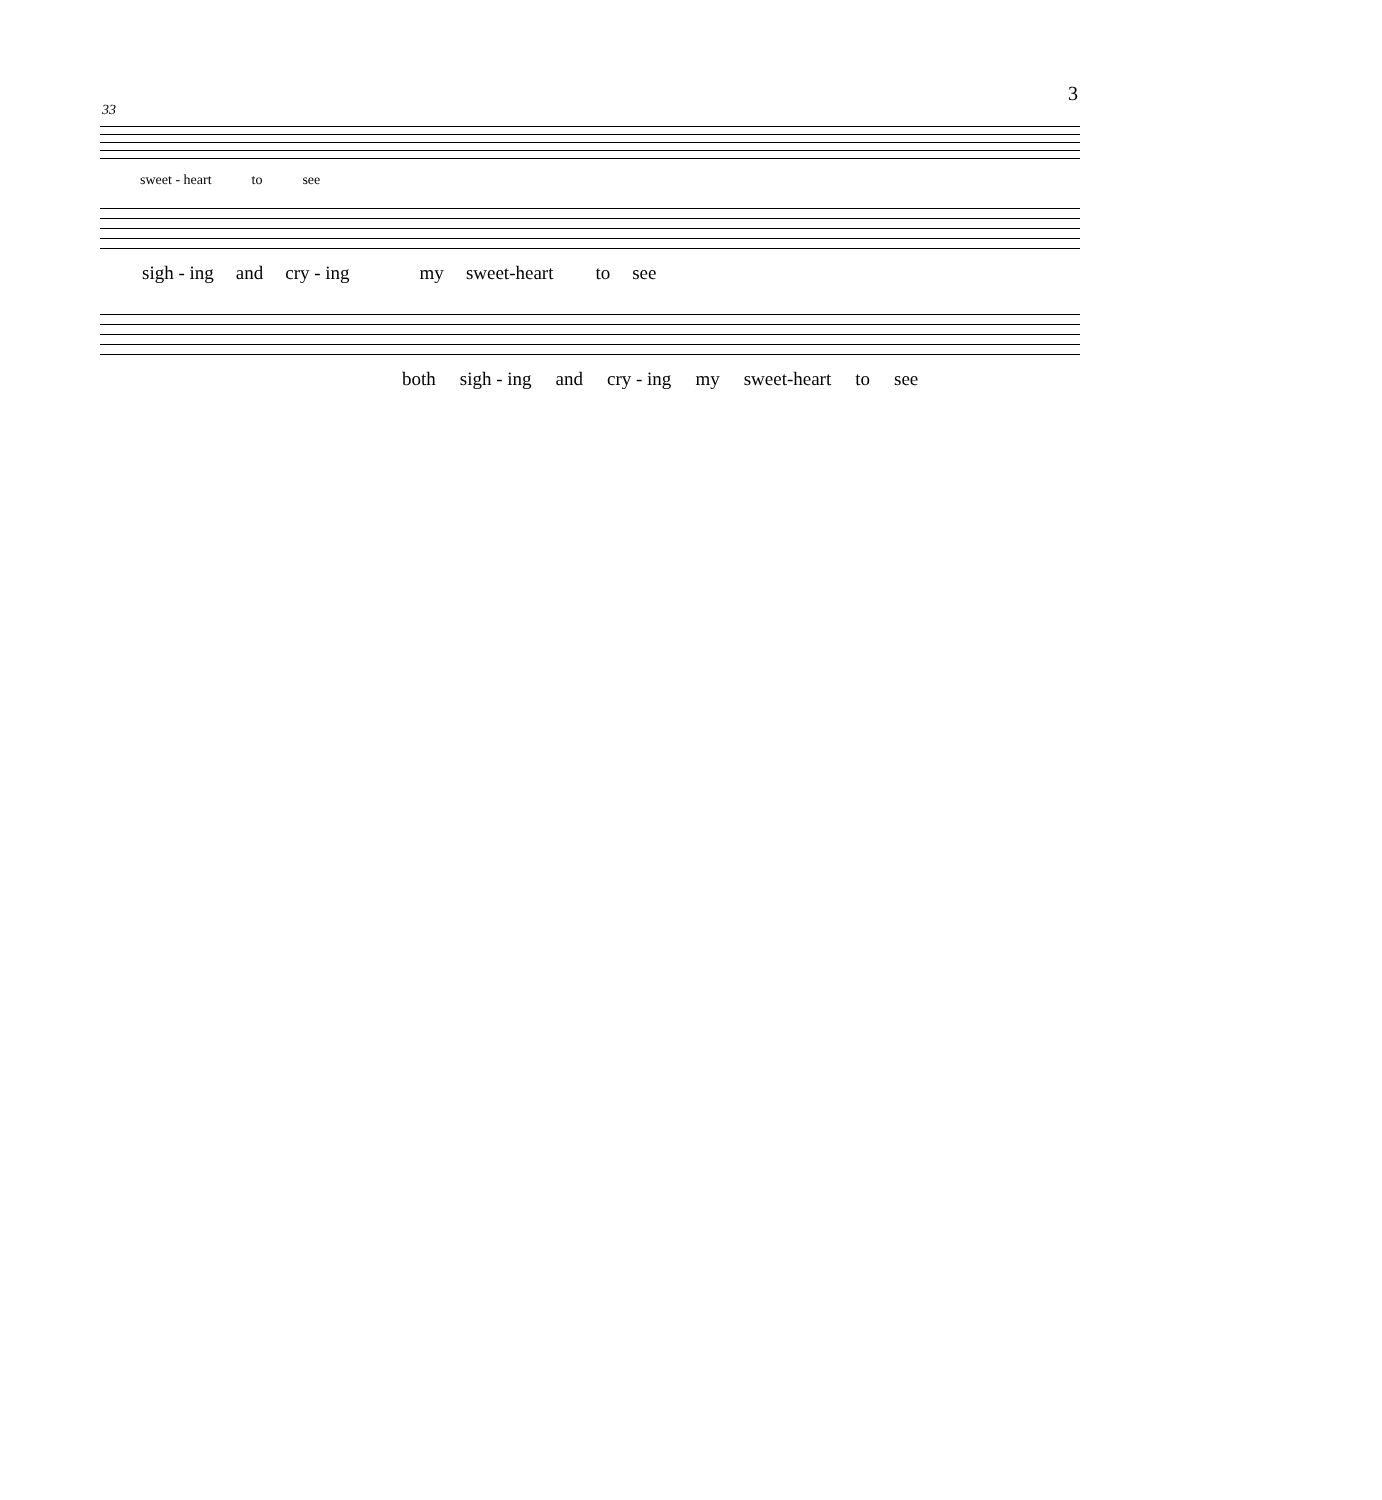3
33
sweet - heart to see
sigh - ing and cry - ing my sweet-heart to see
both sigh - ing and cry - ing my sweet-heart to see